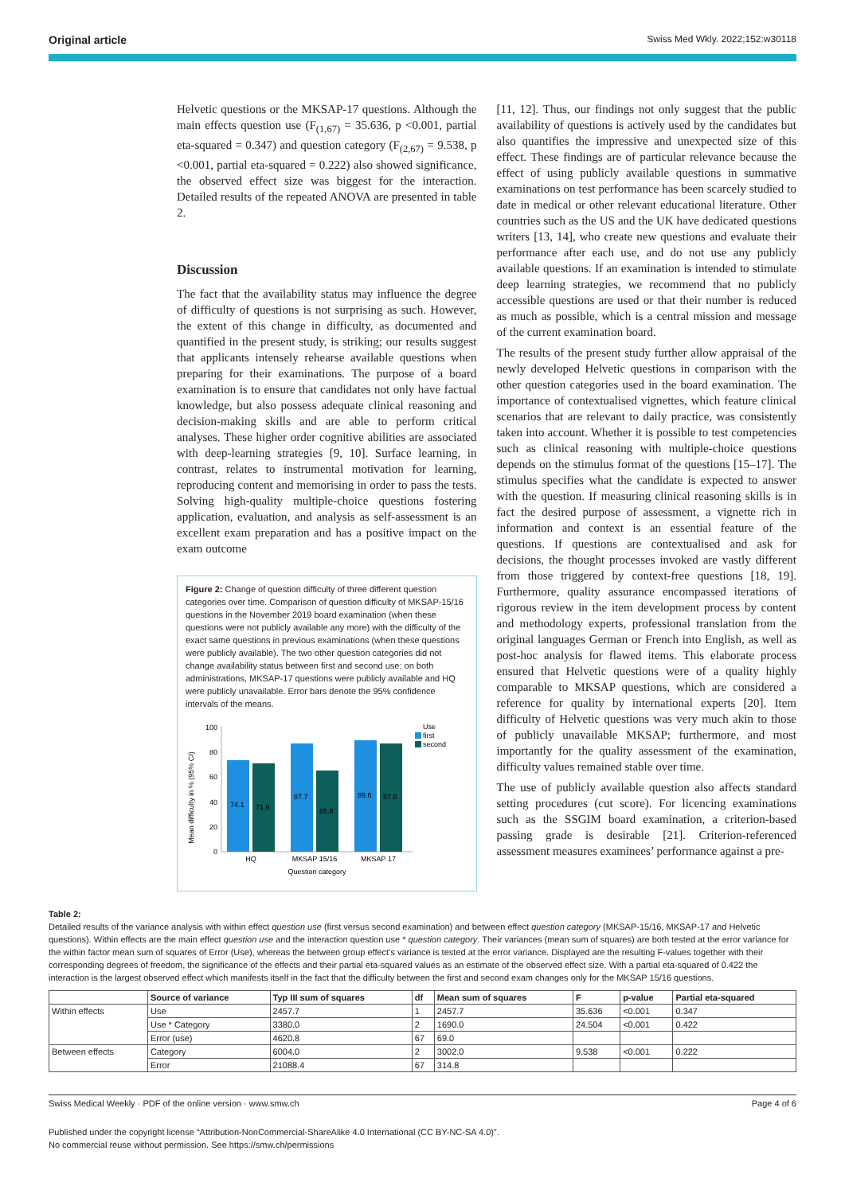Original article Swiss Med Wkly. 2022;152:w30118
Helvetic questions or the MKSAP-17 questions. Although the main effects question use (F<sub>(1,67)</sub> = 35.636, p <0.001, partial eta-squared = 0.347) and question category (F<sub>(2,67)</sub> = 9.538, p <0.001, partial eta-squared = 0.222) also showed significance, the observed effect size was biggest for the interaction. Detailed results of the repeated ANOVA are presented in table 2.
Discussion
The fact that the availability status may influence the degree of difficulty of questions is not surprising as such. However, the extent of this change in difficulty, as documented and quantified in the present study, is striking; our results suggest that applicants intensely rehearse available questions when preparing for their examinations. The purpose of a board examination is to ensure that candidates not only have factual knowledge, but also possess adequate clinical reasoning and decision-making skills and are able to perform critical analyses. These higher order cognitive abilities are associated with deep-learning strategies [9, 10]. Surface learning, in contrast, relates to instrumental motivation for learning, reproducing content and memorising in order to pass the tests. Solving high-quality multiple-choice questions fostering application, evaluation, and analysis as self-assessment is an excellent exam preparation and has a positive impact on the exam outcome
Figure 2: Change of question difficulty of three different question categories over time. Comparison of question difficulty of MKSAP-15/16 questions in the November 2019 board examination (when these questions were not publicly available any more) with the difficulty of the exact same questions in previous examinations (when these questions were publicly available). The two other question categories did not change availability status between first and second use: on both administrations, MKSAP-17 questions were publicly available and HQ were publicly unavailable. Error bars denote the 95% confidence intervals of the means.
Mean difficulty in % (95% CI)
0
20
40
60
80
100
74.1
71.9
87.7
65.8
89.6
87.8
HQ
MKSAP 15/16
MKSAP 17
Question category
Use
first
second
[11, 12]. Thus, our findings not only suggest that the public availability of questions is actively used by the candidates but also quantifies the impressive and unexpected size of this effect. These findings are of particular relevance because the effect of using publicly available questions in summative examinations on test performance has been scarcely studied to date in medical or other relevant educational literature. Other countries such as the US and the UK have dedicated questions writers [13, 14], who create new questions and evaluate their performance after each use, and do not use any publicly available questions. If an examination is intended to stimulate deep learning strategies, we recommend that no publicly accessible questions are used or that their number is reduced as much as possible, which is a central mission and message of the current examination board.
The results of the present study further allow appraisal of the newly developed Helvetic questions in comparison with the other question categories used in the board examination. The importance of contextualised vignettes, which feature clinical scenarios that are relevant to daily practice, was consistently taken into account. Whether it is possible to test competencies such as clinical reasoning with multiple-choice questions depends on the stimulus format of the questions [15–17]. The stimulus specifies what the candidate is expected to answer with the question. If measuring clinical reasoning skills is in fact the desired purpose of assessment, a vignette rich in information and context is an essential feature of the questions. If questions are contextualised and ask for decisions, the thought processes invoked are vastly different from those triggered by context-free questions [18, 19]. Furthermore, quality assurance encompassed iterations of rigorous review in the item development process by content and methodology experts, professional translation from the original languages German or French into English, as well as post-hoc analysis for flawed items. This elaborate process ensured that Helvetic questions were of a quality highly comparable to MKSAP questions, which are considered a reference for quality by international experts [20]. Item difficulty of Helvetic questions was very much akin to those of publicly unavailable MKSAP; furthermore, and most importantly for the quality assessment of the examination, difficulty values remained stable over time.
The use of publicly available question also affects standard setting procedures (cut score). For licencing examinations such as the SSGIM board examination, a criterion-based passing grade is desirable [21]. Criterion-referenced assessment measures examinees’ performance against a pre-
Table 2:
Detailed results of the variance analysis with within effect question use (first versus second examination) and between effect question category (MKSAP-15/16, MKSAP-17 and Helvetic questions). Within effects are the main effect question use and the interaction question use * question category. Their variances (mean sum of squares) are both tested at the error variance for the within factor mean sum of squares of Error (Use), whereas the between group effect’s variance is tested at the error variance. Displayed are the resulting F-values together with their corresponding degrees of freedom, the significance of the effects and their partial eta-squared values as an estimate of the observed effect size. With a partial eta-squared of 0.422 the interaction is the largest observed effect which manifests itself in the fact that the difficulty between the first and second exam changes only for the MKSAP 15/16 questions.
| | Source of variance | Typ III sum of squares | df | Mean sum of squares | F | p-value | Partial eta-squared |
| --- | --- | --- | --- | --- | --- | --- | --- |
| Within effects | Use | 2457.7 | 1 | 2457.7 | 35.636 | <0.001 | 0.347 |
| | Use * Category | 3380.0 | 2 | 1690.0 | 24.504 | <0.001 | 0.422 |
| | Error (use) | 4620.8 | 67 | 69.0 | | | |
| Between effects | Category | 6004.0 | 2 | 3002.0 | 9.538 | <0.001 | 0.222 |
| | Error | 21088.4 | 67 | 314.8 | | | |
Swiss Medical Weekly · PDF of the online version · www.smw.ch Page 4 of 6
Published under the copyright license “Attribution-NonCommercial-ShareAlike 4.0 International (CC BY-NC-SA 4.0)”.
No commercial reuse without permission. See https://smw.ch/permissions